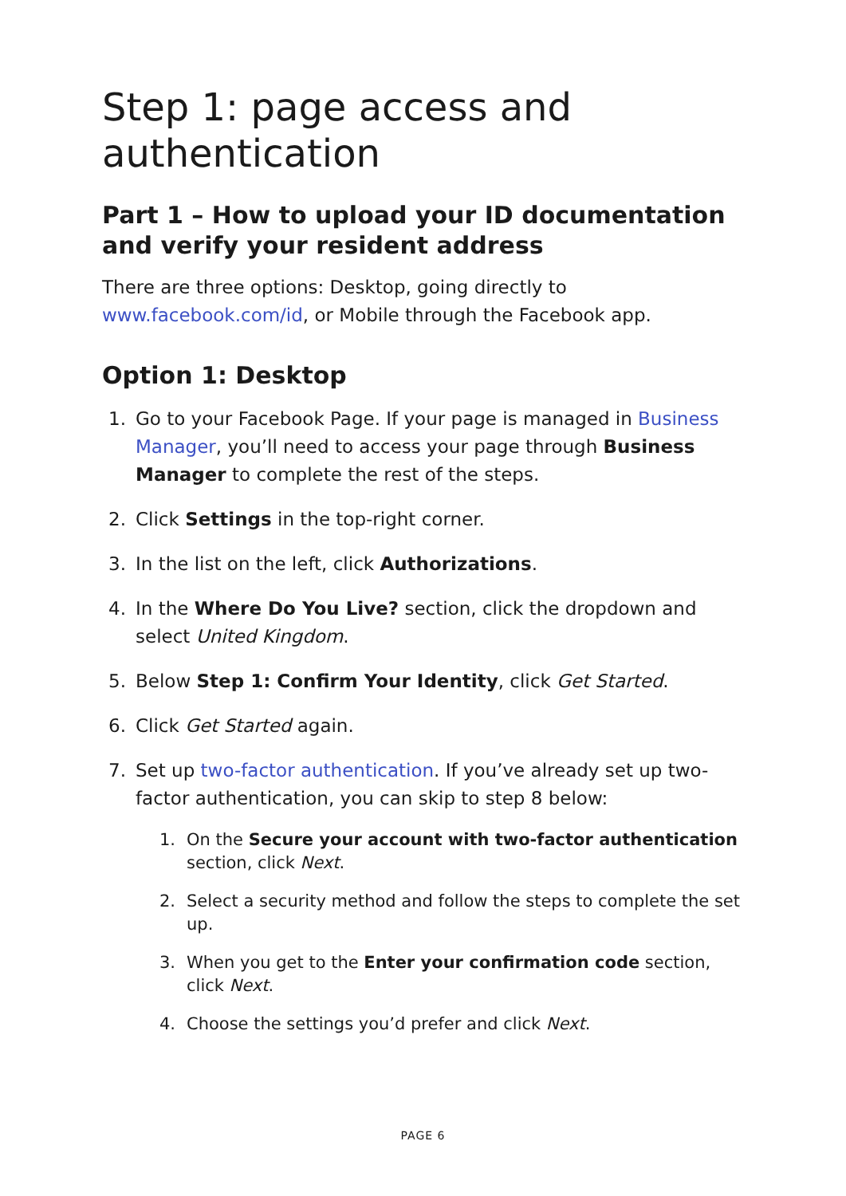Step 1: page access and authentication
Part 1 – How to upload your ID documentation and verify your resident address
There are three options: Desktop, going directly to www.facebook.com/id, or Mobile through the Facebook app.
Option 1: Desktop
1. Go to your Facebook Page. If your page is managed in Business Manager, you’ll need to access your page through Business Manager to complete the rest of the steps.
2. Click Settings in the top-right corner.
3. In the list on the left, click Authorizations.
4. In the Where Do You Live? section, click the dropdown and select United Kingdom.
5. Below Step 1: Confirm Your Identity, click Get Started.
6. Click Get Started again.
7. Set up two-factor authentication. If you’ve already set up two-factor authentication, you can skip to step 8 below:
1. On the Secure your account with two-factor authentication section, click Next.
2. Select a security method and follow the steps to complete the set up.
3. When you get to the Enter your confirmation code section, click Next.
4. Choose the settings you’d prefer and click Next.
PAGE 6